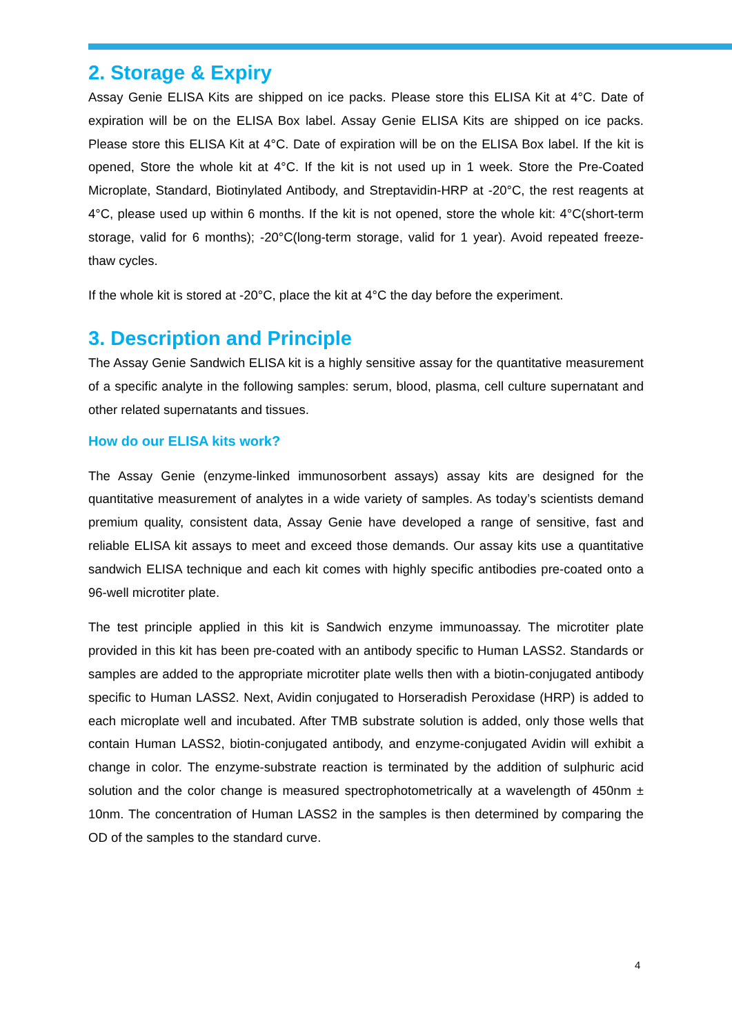2. Storage & Expiry
Assay Genie ELISA Kits are shipped on ice packs. Please store this ELISA Kit at 4°C. Date of expiration will be on the ELISA Box label. Assay Genie ELISA Kits are shipped on ice packs. Please store this ELISA Kit at 4°C. Date of expiration will be on the ELISA Box label. If the kit is opened, Store the whole kit at 4°C. If the kit is not used up in 1 week. Store the Pre-Coated Microplate, Standard, Biotinylated Antibody, and Streptavidin-HRP at -20°C, the rest reagents at 4°C, please used up within 6 months. If the kit is not opened, store the whole kit: 4°C(short-term storage, valid for 6 months); -20°C(long-term storage, valid for 1 year). Avoid repeated freeze-thaw cycles.
If the whole kit is stored at -20°C, place the kit at 4°C the day before the experiment.
3. Description and Principle
The Assay Genie Sandwich ELISA kit is a highly sensitive assay for the quantitative measurement of a specific analyte in the following samples: serum, blood, plasma, cell culture supernatant and other related supernatants and tissues.
How do our ELISA kits work?
The Assay Genie (enzyme-linked immunosorbent assays) assay kits are designed for the quantitative measurement of analytes in a wide variety of samples. As today’s scientists demand premium quality, consistent data, Assay Genie have developed a range of sensitive, fast and reliable ELISA kit assays to meet and exceed those demands. Our assay kits use a quantitative sandwich ELISA technique and each kit comes with highly specific antibodies pre-coated onto a 96-well microtiter plate.
The test principle applied in this kit is Sandwich enzyme immunoassay. The microtiter plate provided in this kit has been pre-coated with an antibody specific to Human LASS2. Standards or samples are added to the appropriate microtiter plate wells then with a biotin-conjugated antibody specific to Human LASS2. Next, Avidin conjugated to Horseradish Peroxidase (HRP) is added to each microplate well and incubated. After TMB substrate solution is added, only those wells that contain Human LASS2, biotin-conjugated antibody, and enzyme-conjugated Avidin will exhibit a change in color. The enzyme-substrate reaction is terminated by the addition of sulphuric acid solution and the color change is measured spectrophotometrically at a wavelength of 450nm ± 10nm. The concentration of Human LASS2 in the samples is then determined by comparing the OD of the samples to the standard curve.
4